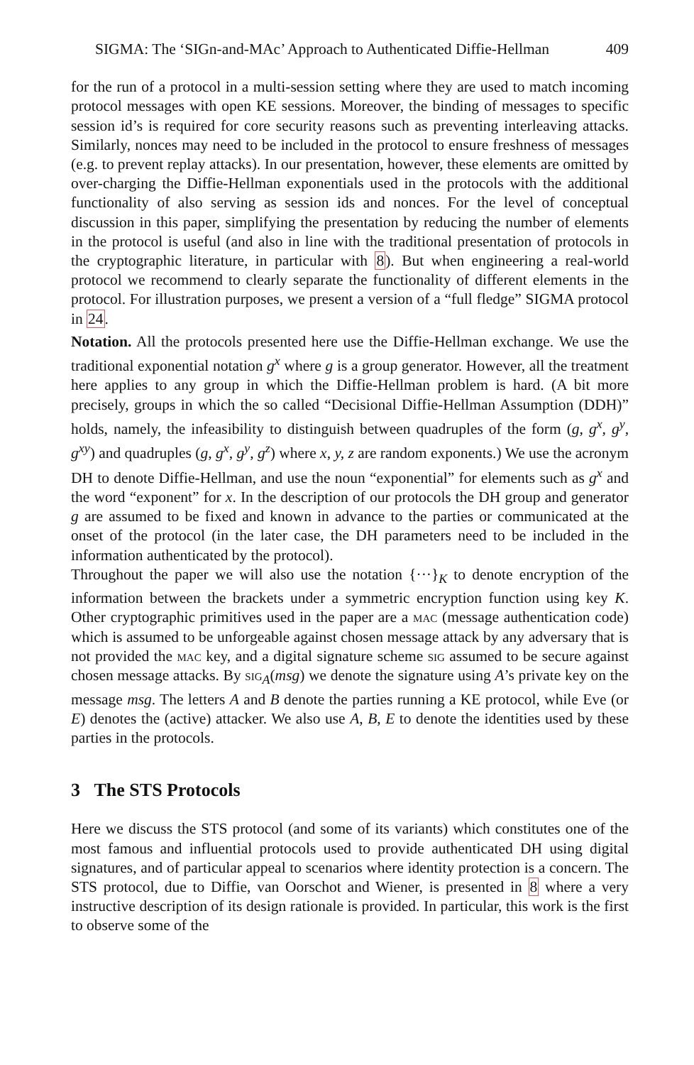SIGMA: The ‘SIGn-and-MAc’ Approach to Authenticated Diffie-Hellman 409
for the run of a protocol in a multi-session setting where they are used to match incoming protocol messages with open KE sessions. Moreover, the binding of messages to specific session id’s is required for core security reasons such as preventing interleaving attacks. Similarly, nonces may need to be included in the protocol to ensure freshness of messages (e.g. to prevent replay attacks). In our presentation, however, these elements are omitted by over-charging the Diffie-Hellman exponentials used in the protocols with the additional functionality of also serving as session ids and nonces. For the level of conceptual discussion in this paper, simplifying the presentation by reducing the number of elements in the protocol is useful (and also in line with the traditional presentation of protocols in the cryptographic literature, in particular with 8). But when engineering a real-world protocol we recommend to clearly separate the functionality of different elements in the protocol. For illustration purposes, we present a version of a “full fledge” SIGMA protocol in 24.
Notation. All the protocols presented here use the Diffie-Hellman exchange. We use the traditional exponential notation g<sup>x</sup> where g is a group generator. However, all the treatment here applies to any group in which the Diffie-Hellman problem is hard. (A bit more precisely, groups in which the so called “Decisional Diffie-Hellman Assumption (DDH)” holds, namely, the infeasibility to distinguish between quadruples of the form (g, g<sup>x</sup>, g<sup>y</sup>, g<sup>xy</sup>) and quadruples (g, g<sup>x</sup>, g<sup>y</sup>, g<sup>z</sup>) where x, y, z are random exponents.) We use the acronym DH to denote Diffie-Hellman, and use the noun “exponential” for elements such as g<sup>x</sup> and the word “exponent” for x. In the description of our protocols the DH group and generator g are assumed to be fixed and known in advance to the parties or communicated at the onset of the protocol (in the later case, the DH parameters need to be included in the information authenticated by the protocol).
Throughout the paper we will also use the notation {···}<sub>K</sub> to denote encryption of the information between the brackets under a symmetric encryption function using key K. Other cryptographic primitives used in the paper are a mac (message authentication code) which is assumed to be unforgeable against chosen message attack by any adversary that is not provided the mac key, and a digital signature scheme sig assumed to be secure against chosen message attacks. By sig<sub>A</sub>(msg) we denote the signature using A’s private key on the message msg. The letters A and B denote the parties running a KE protocol, while Eve (or E) denotes the (active) attacker. We also use A, B, E to denote the identities used by these parties in the protocols.
3 The STS Protocols
Here we discuss the STS protocol (and some of its variants) which constitutes one of the most famous and influential protocols used to provide authenticated DH using digital signatures, and of particular appeal to scenarios where identity protection is a concern. The STS protocol, due to Diffie, van Oorschot and Wiener, is presented in 8 where a very instructive description of its design rationale is provided. In particular, this work is the first to observe some of the